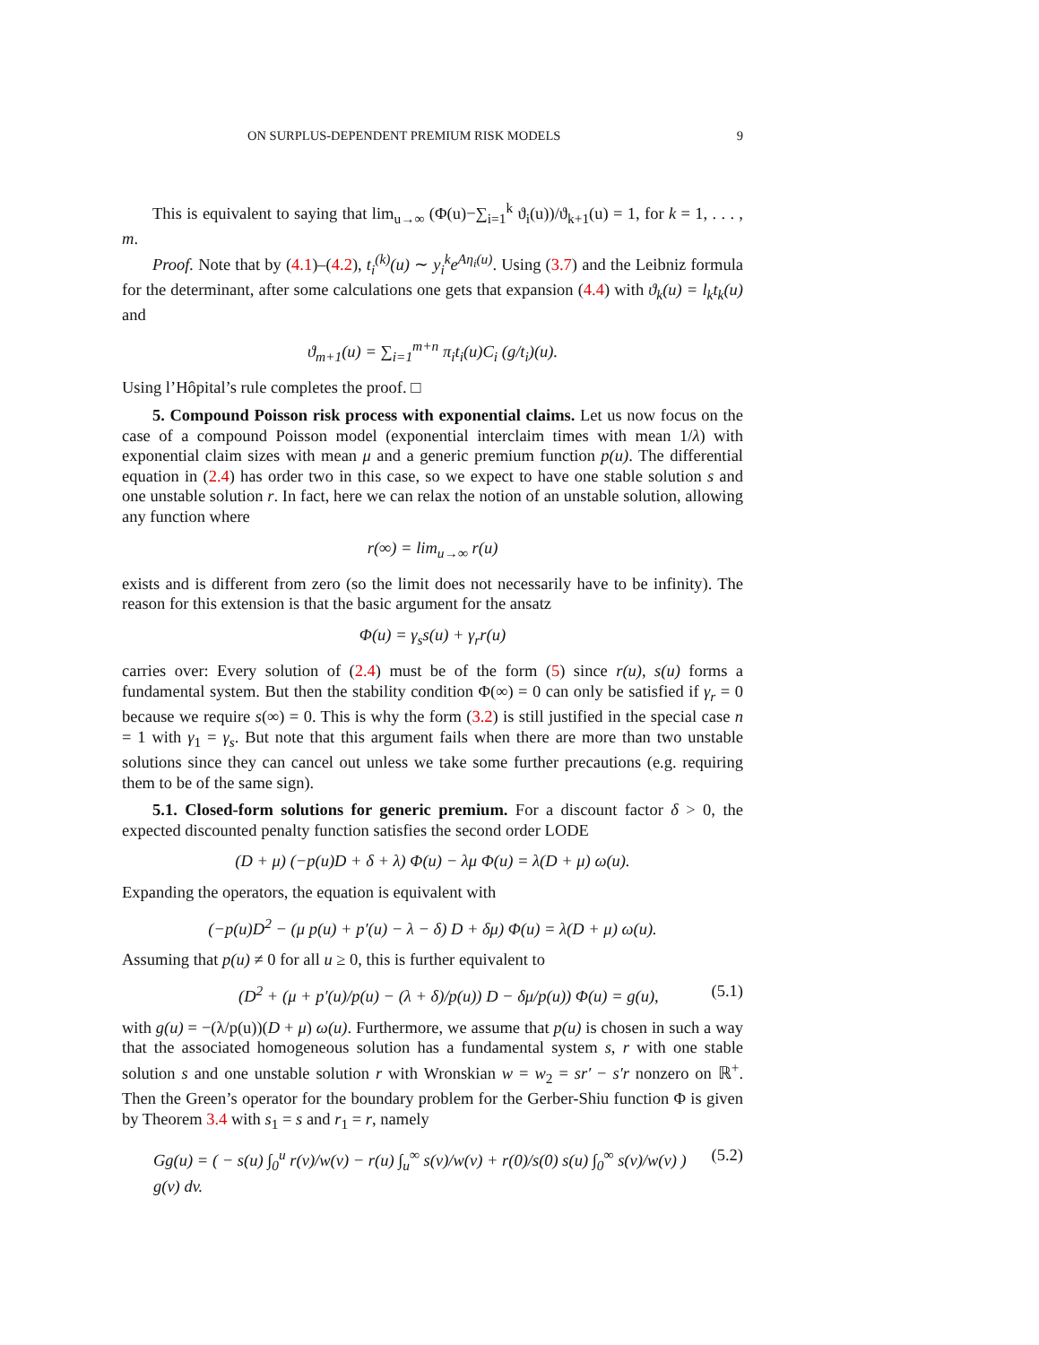ON SURPLUS-DEPENDENT PREMIUM RISK MODELS 9
This is equivalent to saying that lim<sub>u→∞</sub> (Φ(u)−∑<sub>i=1</sub><sup>k</sup> ϑ<sub>i</sub>(u))/ϑ<sub>k+1</sub>(u) = 1, for k = 1, . . . , m.
Proof. Note that by (4.1)–(4.2), t<sub>i</sub><sup>(k)</sup>(u) ∼ y<sub>i</sub><sup>k</sup>e<sup>Aη<sub>i</sub>(u)</sup>. Using (3.7) and the Leibniz formula for the determinant, after some calculations one gets that expansion (4.4) with ϑ<sub>k</sub>(u) = l<sub>k</sub>t<sub>k</sub>(u) and
ϑ<sub>m+1</sub>(u) = ∑<sub>i=1</sub><sup>m+n</sup> π<sub>i</sub>t<sub>i</sub>(u)C<sub>i</sub> (g/t<sub>i</sub>)(u).
Using l’Hôpital’s rule completes the proof. □
5. Compound Poisson risk process with exponential claims. Let us now focus on the case of a compound Poisson model (exponential interclaim times with mean 1/λ) with exponential claim sizes with mean μ and a generic premium function p(u). The differential equation in (2.4) has order two in this case, so we expect to have one stable solution s and one unstable solution r. In fact, here we can relax the notion of an unstable solution, allowing any function where
r(∞) = lim<sub>u→∞</sub> r(u)
exists and is different from zero (so the limit does not necessarily have to be infinity). The reason for this extension is that the basic argument for the ansatz
Φ(u) = γ<sub>s</sub>s(u) + γ<sub>r</sub>r(u)
carries over: Every solution of (2.4) must be of the form (5) since r(u), s(u) forms a fundamental system. But then the stability condition Φ(∞) = 0 can only be satisfied if γ<sub>r</sub> = 0 because we require s(∞) = 0. This is why the form (3.2) is still justified in the special case n = 1 with γ<sub>1</sub> = γ<sub>s</sub>. But note that this argument fails when there are more than two unstable solutions since they can cancel out unless we take some further precautions (e.g. requiring them to be of the same sign).
5.1. Closed-form solutions for generic premium. For a discount factor δ > 0, the expected discounted penalty function satisfies the second order LODE
(D + μ) (−p(u)D + δ + λ) Φ(u) − λμ Φ(u) = λ(D + μ) ω(u).
Expanding the operators, the equation is equivalent with
(−p(u)D<sup>2</sup> − (μ p(u) + p′(u) − λ − δ) D + δμ) Φ(u) = λ(D + μ) ω(u).
Assuming that p(u) ≠ 0 for all u ≥ 0, this is further equivalent to
(D<sup>2</sup> + (μ + p′(u)/p(u) − (λ + δ)/p(u)) D − δμ/p(u)) Φ(u) = g(u), (5.1)
with g(u) = −(λ/p(u))(D + μ) ω(u). Furthermore, we assume that p(u) is chosen in such a way that the associated homogeneous solution has a fundamental system s, r with one stable solution s and one unstable solution r with Wronskian w = w<sub>2</sub> = sr′ − s′r nonzero on ℝ<sup>+</sup>. Then the Green’s operator for the boundary problem for the Gerber-Shiu function Φ is given by Theorem 3.4 with s<sub>1</sub> = s and r<sub>1</sub> = r, namely
Gg(u) = ( − s(u) ∫<sub>0</sub><sup>u</sup> r(v)/w(v) − r(u) ∫<sub>u</sub><sup>∞</sup> s(v)/w(v) + r(0)/s(0) s(u) ∫<sub>0</sub><sup>∞</sup> s(v)/w(v) ) g(v) dv. (5.2)